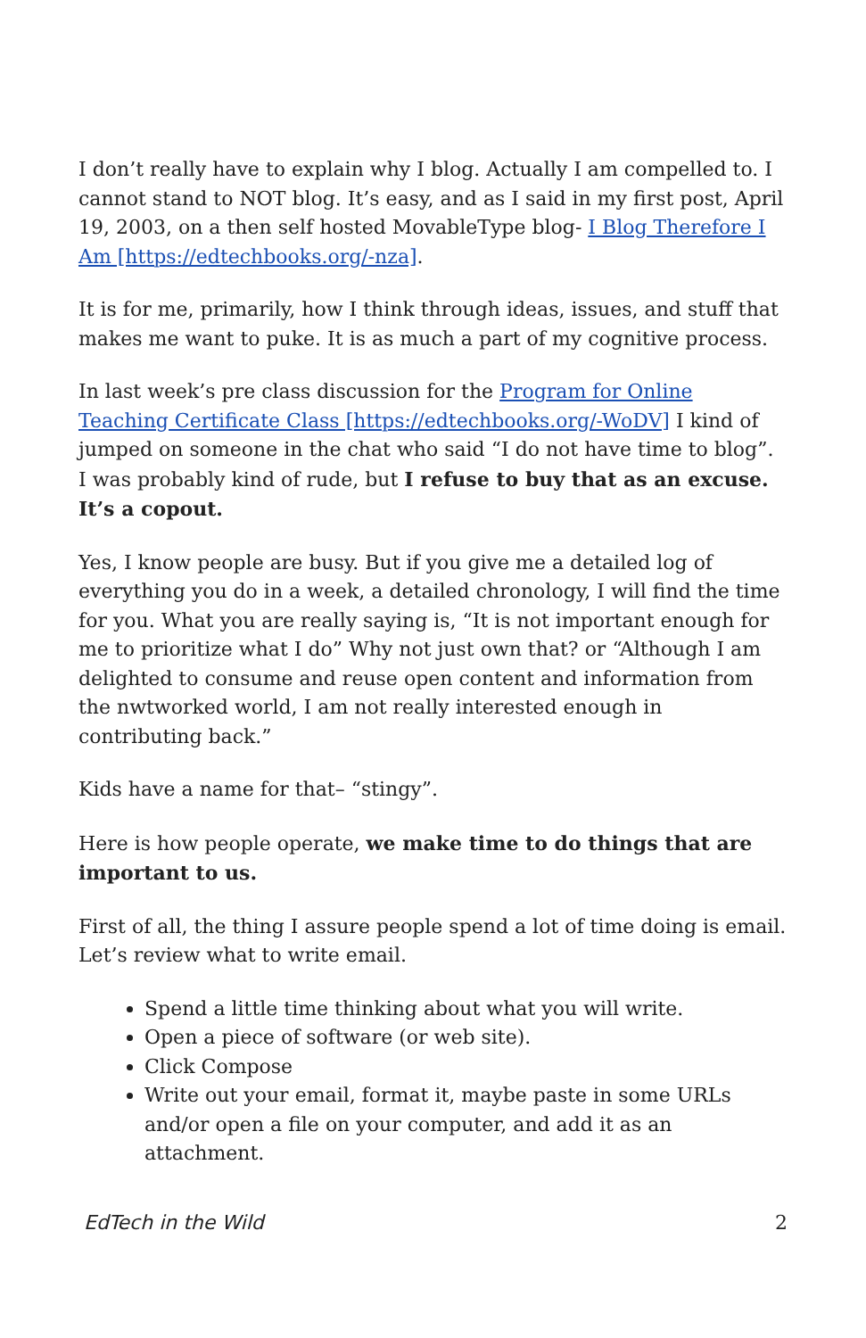I don’t really have to explain why I blog. Actually I am compelled to. I cannot stand to NOT blog. It’s easy, and as I said in my first post, April 19, 2003, on a then self hosted MovableType blog- I Blog Therefore I Am [https://edtechbooks.org/-nza].
It is for me, primarily, how I think through ideas, issues, and stuff that makes me want to puke. It is as much a part of my cognitive process.
In last week’s pre class discussion for the Program for Online Teaching Certificate Class [https://edtechbooks.org/-WoDV] I kind of jumped on someone in the chat who said “I do not have time to blog”. I was probably kind of rude, but I refuse to buy that as an excuse. It’s a copout.
Yes, I know people are busy. But if you give me a detailed log of everything you do in a week, a detailed chronology, I will find the time for you. What you are really saying is, “It is not important enough for me to prioritize what I do” Why not just own that? or “Although I am delighted to consume and reuse open content and information from the nwtworked world, I am not really interested enough in contributing back.”
Kids have a name for that– “stingy”.
Here is how people operate, we make time to do things that are important to us.
First of all, the thing I assure people spend a lot of time doing is email. Let’s review what to write email.
Spend a little time thinking about what you will write.
Open a piece of software (or web site).
Click Compose
Write out your email, format it, maybe paste in some URLs and/or open a file on your computer, and add it as an attachment.
EdTech in the Wild 2